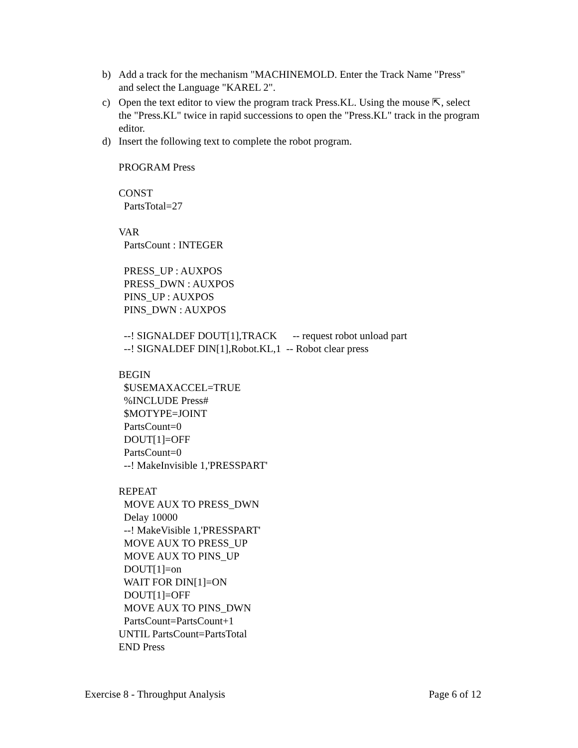b) Add a track for the mechanism "MACHINEMOLD. Enter the Track Name "Press" and select the Language "KAREL 2".
c) Open the text editor to view the program track Press.KL. Using the mouse ⇱, select the "Press.KL" twice in rapid successions to open the "Press.KL" track in the program editor.
d) Insert the following text to complete the robot program.
PROGRAM Press CONST PartsTotal=27 VAR PartsCount : INTEGER PRESS_UP : AUXPOS PRESS_DWN : AUXPOS PINS_UP : AUXPOS PINS_DWN : AUXPOS --! SIGNALDEF DOUT[1],TRACK -- request robot unload part --! SIGNALDEF DIN[1],Robot.KL,1 -- Robot clear press BEGIN $USEMAXACCEL=TRUE %INCLUDE Press# $MOTYPE=JOINT PartsCount=0 DOUT[1]=OFF PartsCount=0 --! MakeInvisible 1,'PRESSPART' REPEAT MOVE AUX TO PRESS_DWN Delay 10000 --! MakeVisible 1,'PRESSPART' MOVE AUX TO PRESS_UP MOVE AUX TO PINS_UP DOUT[1]=on WAIT FOR DIN[1]=ON DOUT[1]=OFF MOVE AUX TO PINS_DWN PartsCount=PartsCount+1 UNTIL PartsCount=PartsTotal END Press
Exercise 8 - Throughput Analysis Page 6 of 12